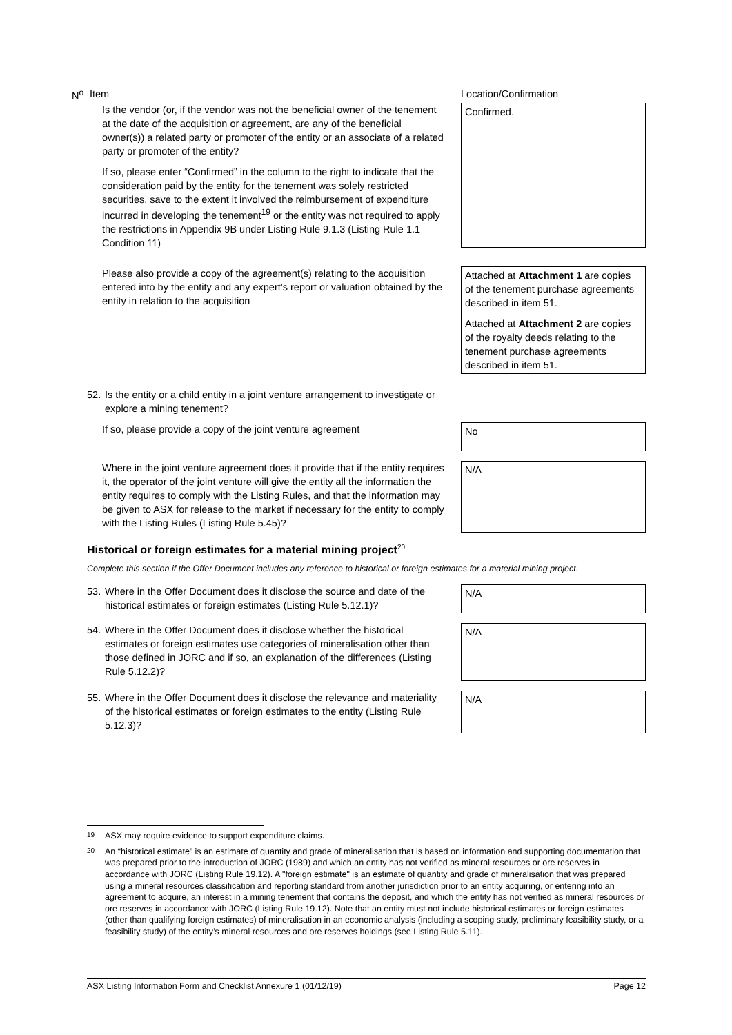N<sup>o</sup> Item Location/Confirmation
Is the vendor (or, if the vendor was not the beneficial owner of the tenement at the date of the acquisition or agreement, are any of the beneficial owner(s)) a related party or promoter of the entity or an associate of a related party or promoter of the entity?
If so, please enter “Confirmed” in the column to the right to indicate that the consideration paid by the entity for the tenement was solely restricted securities, save to the extent it involved the reimbursement of expenditure incurred in developing the tenement<sup>19</sup> or the entity was not required to apply the restrictions in Appendix 9B under Listing Rule 9.1.3 (Listing Rule 1.1 Condition 11)
Confirmed.
Please also provide a copy of the agreement(s) relating to the acquisition entered into by the entity and any expert’s report or valuation obtained by the entity in relation to the acquisition
Attached at Attachment 1 are copies of the tenement purchase agreements described in item 51.
Attached at Attachment 2 are copies of the royalty deeds relating to the tenement purchase agreements described in item 51.
52. Is the entity or a child entity in a joint venture arrangement to investigate or explore a mining tenement?
If so, please provide a copy of the joint venture agreement
No
Where in the joint venture agreement does it provide that if the entity requires it, the operator of the joint venture will give the entity all the information the entity requires to comply with the Listing Rules, and that the information may be given to ASX for release to the market if necessary for the entity to comply with the Listing Rules (Listing Rule 5.45)?
N/A
Historical or foreign estimates for a material mining project<sup>20</sup>
Complete this section if the Offer Document includes any reference to historical or foreign estimates for a material mining project.
53. Where in the Offer Document does it disclose the source and date of the historical estimates or foreign estimates (Listing Rule 5.12.1)?
N/A
54. Where in the Offer Document does it disclose whether the historical estimates or foreign estimates use categories of mineralisation other than those defined in JORC and if so, an explanation of the differences (Listing Rule 5.12.2)?
N/A
55. Where in the Offer Document does it disclose the relevance and materiality of the historical estimates or foreign estimates to the entity (Listing Rule 5.12.3)?
N/A
19 ASX may require evidence to support expenditure claims.
20 An “historical estimate” is an estimate of quantity and grade of mineralisation that is based on information and supporting documentation that was prepared prior to the introduction of JORC (1989) and which an entity has not verified as mineral resources or ore reserves in accordance with JORC (Listing Rule 19.12). A "foreign estimate" is an estimate of quantity and grade of mineralisation that was prepared using a mineral resources classification and reporting standard from another jurisdiction prior to an entity acquiring, or entering into an agreement to acquire, an interest in a mining tenement that contains the deposit, and which the entity has not verified as mineral resources or ore reserves in accordance with JORC (Listing Rule 19.12). Note that an entity must not include historical estimates or foreign estimates (other than qualifying foreign estimates) of mineralisation in an economic analysis (including a scoping study, preliminary feasibility study, or a feasibility study) of the entity’s mineral resources and ore reserves holdings (see Listing Rule 5.11).
ASX Listing Information Form and Checklist Annexure 1 (01/12/19) Page 12